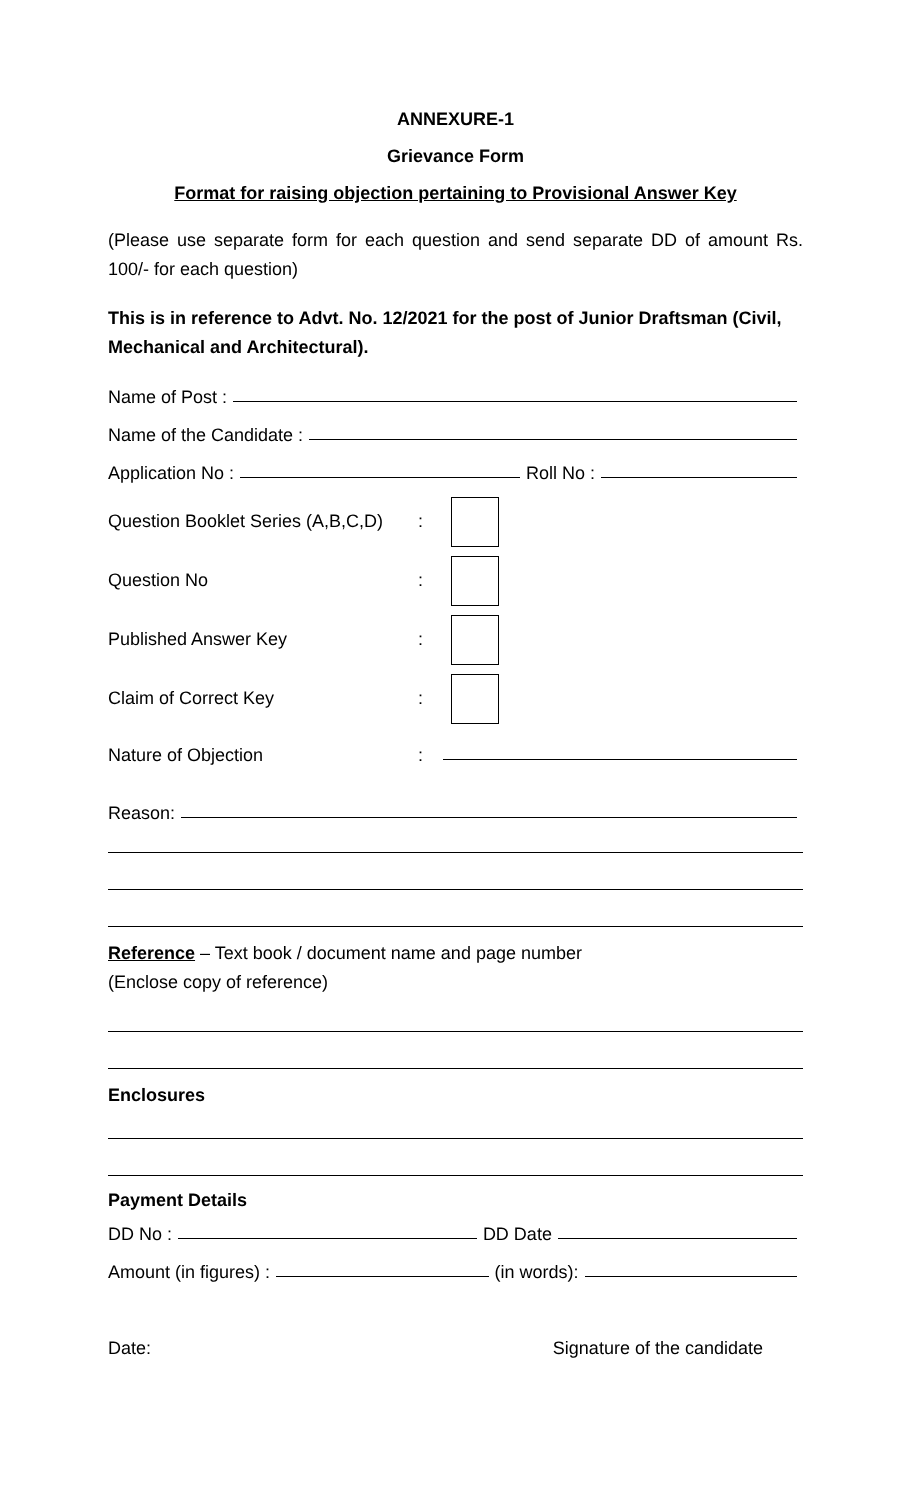ANNEXURE-1
Grievance Form
Format for raising objection pertaining to Provisional Answer Key
(Please use separate form for each question and send separate DD of amount Rs. 100/- for each question)
This is in reference to Advt. No. 12/2021 for the post of Junior Draftsman (Civil, Mechanical and Architectural).
Name of Post :
Name of the Candidate :
Application No : Roll No :
Question Booklet Series (A,B,C,D):
Question No:
Published Answer Key:
Claim of Correct Key:
Nature of Objection:
Reason:
Reference – Text book / document name and page number
(Enclose copy of reference)
Enclosures
Payment Details
DD No : DD Date
Amount (in figures) : (in words):
Date: Signature of the candidate